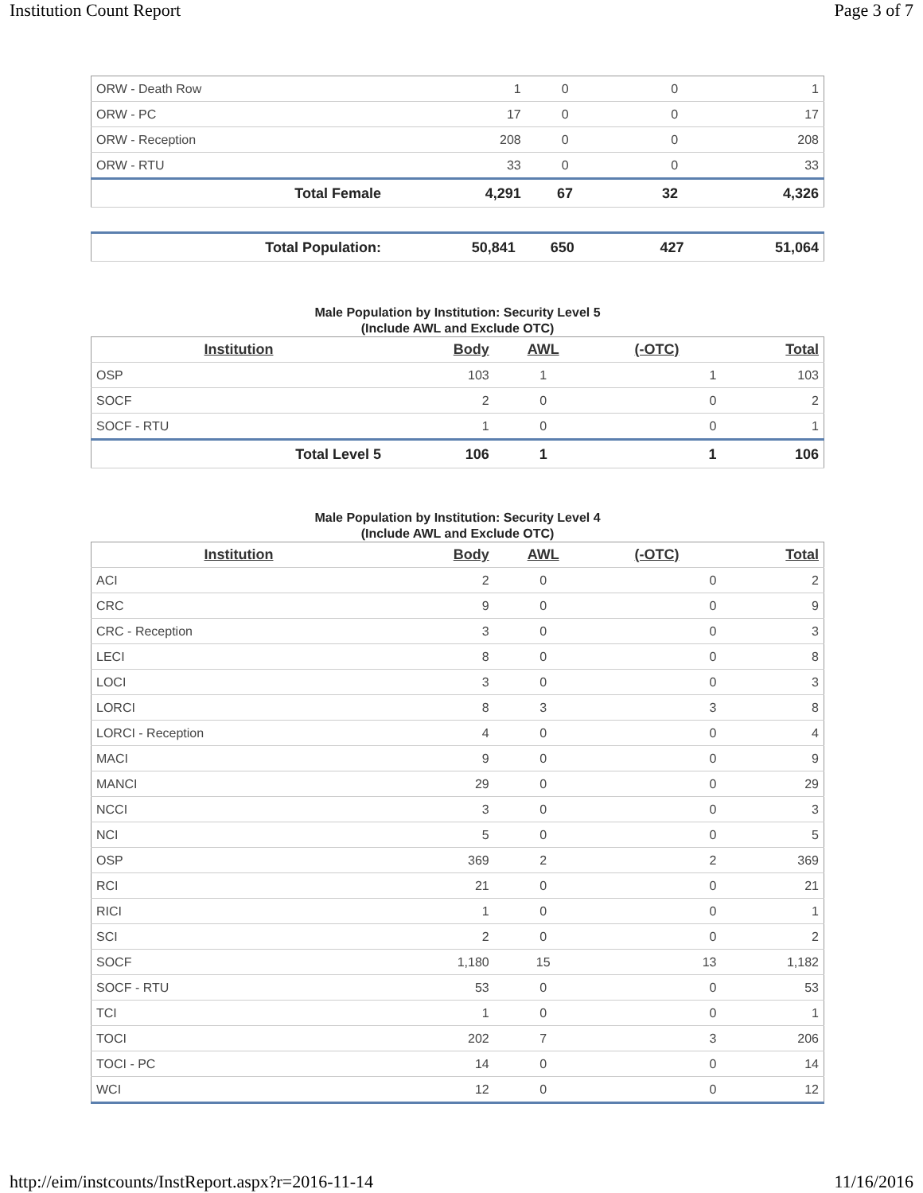Institution Count Report Page 3 of 7
| ORW - Death Row | 1 | 0 | 0 | 1 |
| ORW - PC | 17 | 0 | 0 | 17 |
| ORW - Reception | 208 | 0 | 0 | 208 |
| ORW - RTU | 33 | 0 | 0 | 33 |
| Total Female | 4,291 | 67 | 32 | 4,326 |
| Total Population: | 50,841 | 650 | 427 | 51,064 |
Male Population by Institution: Security Level 5
(Include AWL and Exclude OTC)
| Institution | Body | AWL | (-OTC) | Total |
| --- | --- | --- | --- | --- |
| OSP | 103 | 1 | 1 | 103 |
| SOCF | 2 | 0 | 0 | 2 |
| SOCF - RTU | 1 | 0 | 0 | 1 |
| Total Level 5 | 106 | 1 | 1 | 106 |
Male Population by Institution: Security Level 4
(Include AWL and Exclude OTC)
| Institution | Body | AWL | (-OTC) | Total |
| --- | --- | --- | --- | --- |
| ACI | 2 | 0 | 0 | 2 |
| CRC | 9 | 0 | 0 | 9 |
| CRC - Reception | 3 | 0 | 0 | 3 |
| LECI | 8 | 0 | 0 | 8 |
| LOCI | 3 | 0 | 0 | 3 |
| LORCI | 8 | 3 | 3 | 8 |
| LORCI - Reception | 4 | 0 | 0 | 4 |
| MACI | 9 | 0 | 0 | 9 |
| MANCI | 29 | 0 | 0 | 29 |
| NCCI | 3 | 0 | 0 | 3 |
| NCI | 5 | 0 | 0 | 5 |
| OSP | 369 | 2 | 2 | 369 |
| RCI | 21 | 0 | 0 | 21 |
| RICI | 1 | 0 | 0 | 1 |
| SCI | 2 | 0 | 0 | 2 |
| SOCF | 1,180 | 15 | 13 | 1,182 |
| SOCF - RTU | 53 | 0 | 0 | 53 |
| TCI | 1 | 0 | 0 | 1 |
| TOCI | 202 | 7 | 3 | 206 |
| TOCI - PC | 14 | 0 | 0 | 14 |
| WCI | 12 | 0 | 0 | 12 |
http://eim/instcounts/InstReport.aspx?r=2016-11-14 11/16/2016